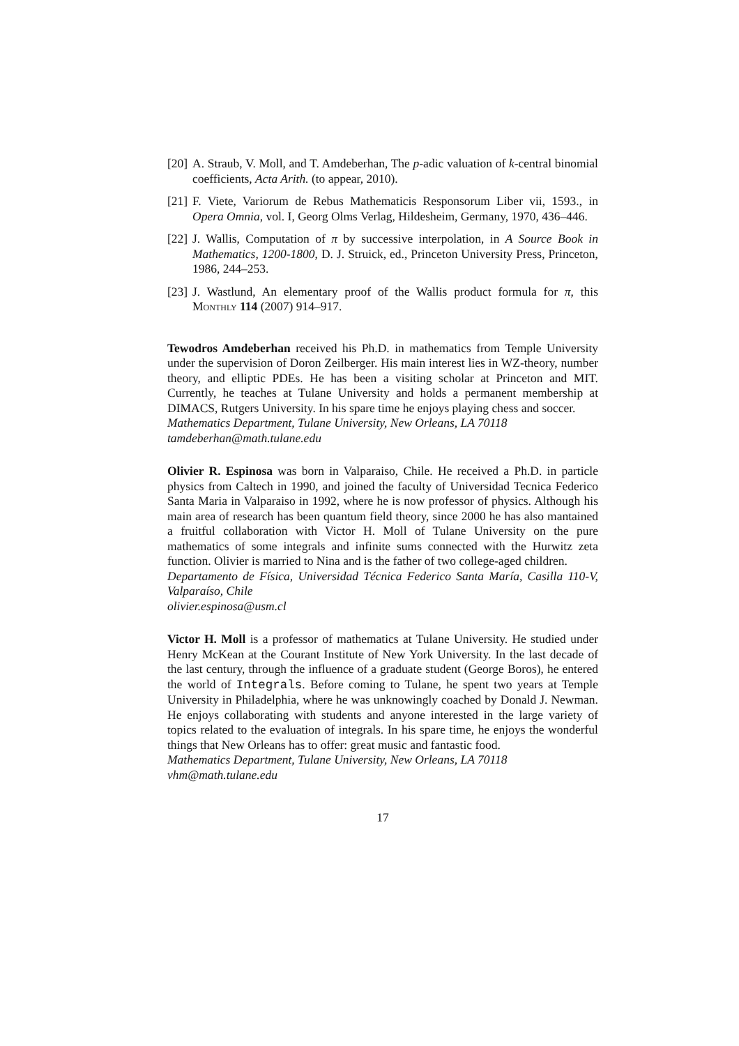[20] A. Straub, V. Moll, and T. Amdeberhan, The p-adic valuation of k-central binomial coefficients, Acta Arith. (to appear, 2010).
[21] F. Viete, Variorum de Rebus Mathematicis Responsorum Liber vii, 1593., in Opera Omnia, vol. I, Georg Olms Verlag, Hildesheim, Germany, 1970, 436–446.
[22] J. Wallis, Computation of π by successive interpolation, in A Source Book in Mathematics, 1200-1800, D. J. Struick, ed., Princeton University Press, Princeton, 1986, 244–253.
[23] J. Wastlund, An elementary proof of the Wallis product formula for π, this Monthly 114 (2007) 914–917.
Tewodros Amdeberhan received his Ph.D. in mathematics from Temple University under the supervision of Doron Zeilberger. His main interest lies in WZ-theory, number theory, and elliptic PDEs. He has been a visiting scholar at Princeton and MIT. Currently, he teaches at Tulane University and holds a permanent membership at DIMACS, Rutgers University. In his spare time he enjoys playing chess and soccer.
Mathematics Department, Tulane University, New Orleans, LA 70118
tamdeberhan@math.tulane.edu
Olivier R. Espinosa was born in Valparaiso, Chile. He received a Ph.D. in particle physics from Caltech in 1990, and joined the faculty of Universidad Tecnica Federico Santa Maria in Valparaiso in 1992, where he is now professor of physics. Although his main area of research has been quantum field theory, since 2000 he has also mantained a fruitful collaboration with Victor H. Moll of Tulane University on the pure mathematics of some integrals and infinite sums connected with the Hurwitz zeta function. Olivier is married to Nina and is the father of two college-aged children.
Departamento de Física, Universidad Técnica Federico Santa María, Casilla 110-V, Valparaíso, Chile
olivier.espinosa@usm.cl
Victor H. Moll is a professor of mathematics at Tulane University. He studied under Henry McKean at the Courant Institute of New York University. In the last decade of the last century, through the influence of a graduate student (George Boros), he entered the world of Integrals. Before coming to Tulane, he spent two years at Temple University in Philadelphia, where he was unknowingly coached by Donald J. Newman. He enjoys collaborating with students and anyone interested in the large variety of topics related to the evaluation of integrals. In his spare time, he enjoys the wonderful things that New Orleans has to offer: great music and fantastic food.
Mathematics Department, Tulane University, New Orleans, LA 70118
vhm@math.tulane.edu
17